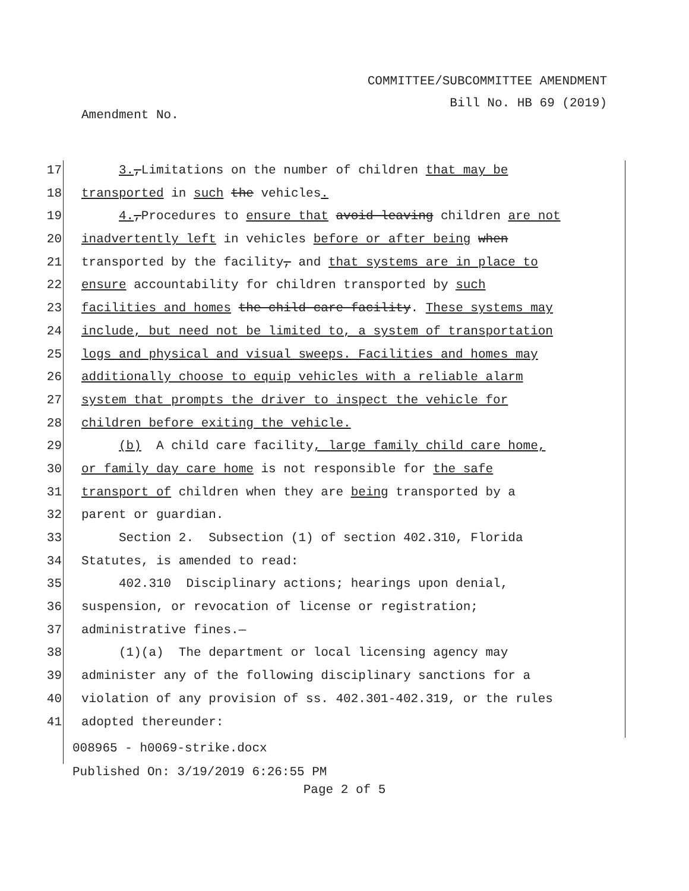COMMITTEE/SUBCOMMITTEE AMENDMENT
Bill No. HB 69 (2019)
Amendment No.
17 3.,Limitations on the number of children that may be
18 transported in such the vehicles.
19 4.,Procedures to ensure that avoid leaving children are not
20 inadvertently left in vehicles before or after being when
21 transported by the facility, and that systems are in place to
22 ensure accountability for children transported by such
23 facilities and homes the child care facility. These systems may
24 include, but need not be limited to, a system of transportation
25 logs and physical and visual sweeps. Facilities and homes may
26 additionally choose to equip vehicles with a reliable alarm
27 system that prompts the driver to inspect the vehicle for
28 children before exiting the vehicle.
29 (b) A child care facility, large family child care home,
30 or family day care home is not responsible for the safe
31 transport of children when they are being transported by a
32 parent or guardian.
33 Section 2. Subsection (1) of section 402.310, Florida
34 Statutes, is amended to read:
35 402.310 Disciplinary actions; hearings upon denial,
36 suspension, or revocation of license or registration;
37 administrative fines.—
38 (1)(a) The department or local licensing agency may
39 administer any of the following disciplinary sanctions for a
40 violation of any provision of ss. 402.301-402.319, or the rules
41 adopted thereunder:
008965 - h0069-strike.docx
Published On: 3/19/2019 6:26:55 PM
Page 2 of 5